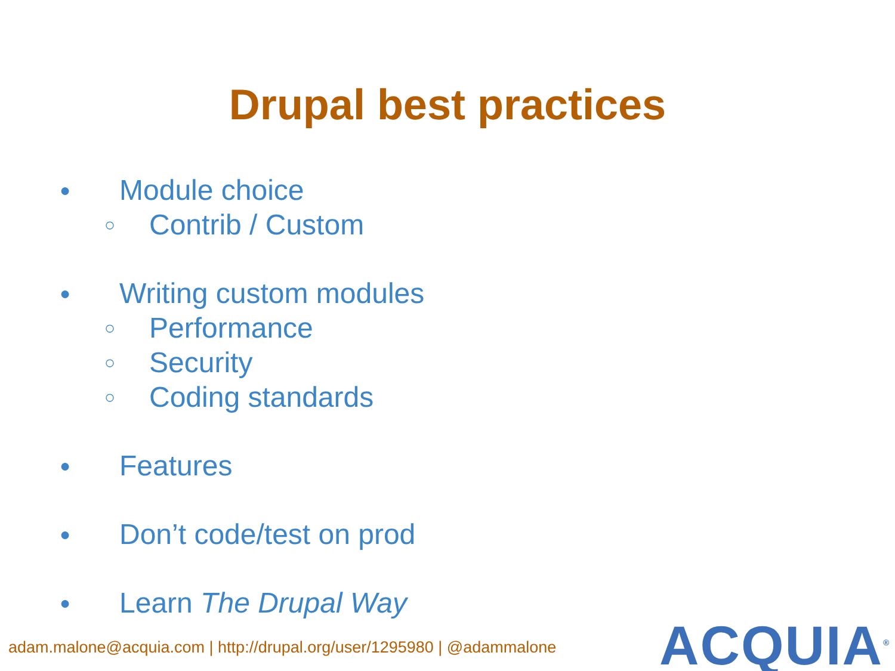Drupal best practices
● Module choice
○ Contrib / Custom
● Writing custom modules
○ Performance
○ Security
○ Coding standards
● Features
● Don’t code/test on prod
● Learn The Drupal Way
adam.malone@acquia.com | http://drupal.org/user/1295980 | @adammalone
ACQUIA<sup>®</sup>